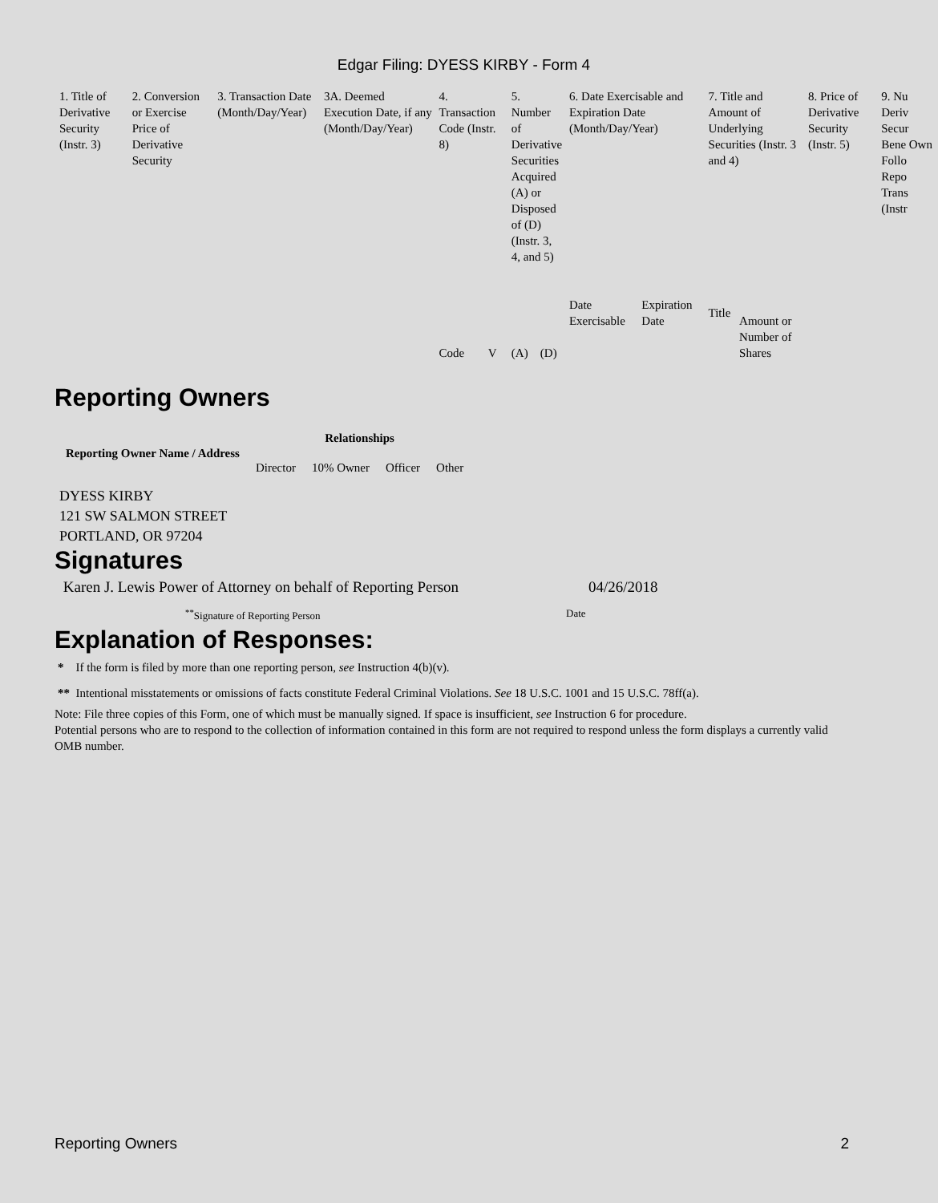Edgar Filing: DYESS KIRBY - Form 4
| 1. Title of Derivative Security (Instr. 3) | 2. Conversion or Exercise Price of Derivative Security | 3. Transaction Date (Month/Day/Year) | 3A. Deemed Execution Date, if any (Month/Day/Year) | 4. Transaction Code (Instr. 8) | | 5. Number of Derivative Securities Acquired (A) or Disposed of (D) (Instr. 3, 4, and 5) | | 6. Date Exercisable and Expiration Date (Month/Day/Year) | | 7. Title and Amount of Underlying Securities (Instr. 3 and 4) | | 8. Price of Derivative Security (Instr. 5) | 9. Nu Deriv Secur Bene Own Follo Repo Trans (Instr |
| | | | | Code | V | (A) | (D) | Date Exercisable | Expiration Date | Title | Amount or Number of Shares | | |
Reporting Owners
| Reporting Owner Name / Address | Relationships | | | |
| --- | --- | --- | --- | --- |
| | Director | 10% Owner | Officer | Other |
DYESS KIRBY
121 SW SALMON STREET
PORTLAND, OR 97204
Signatures
Karen J. Lewis Power of Attorney on behalf of Reporting Person
04/26/2018
<sup>**</sup> Signature of Reporting Person Date
Explanation of Responses:
* If the form is filed by more than one reporting person, see Instruction 4(b)(v).
** Intentional misstatements or omissions of facts constitute Federal Criminal Violations. See 18 U.S.C. 1001 and 15 U.S.C. 78ff(a).
Note: File three copies of this Form, one of which must be manually signed. If space is insufficient, see Instruction 6 for procedure.
Potential persons who are to respond to the collection of information contained in this form are not required to respond unless the form displays a currently valid OMB number.
Reporting Owners 2